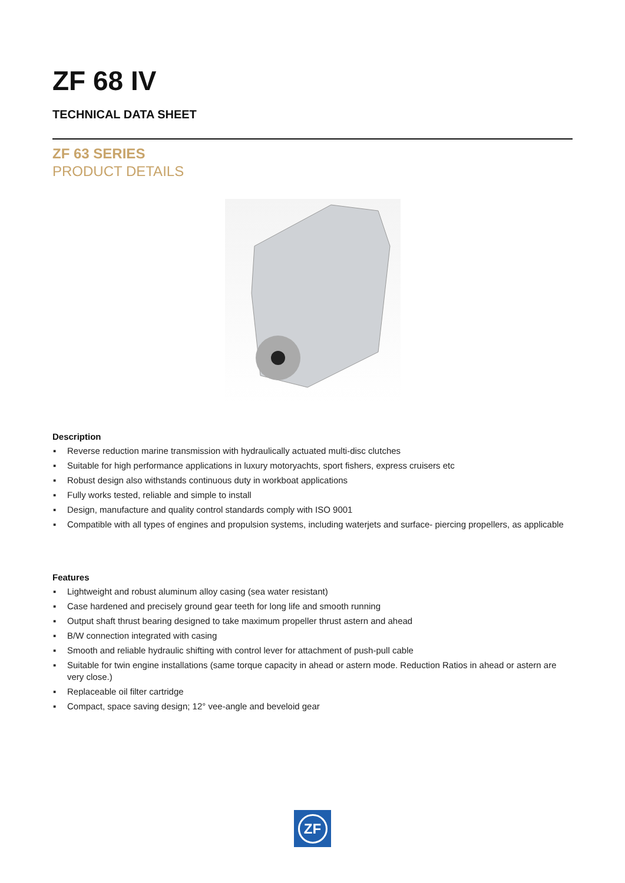ZF 68 IV
TECHNICAL DATA SHEET
ZF 63 SERIES
PRODUCT DETAILS
Description
▪ Reverse reduction marine transmission with hydraulically actuated multi-disc clutches
▪ Suitable for high performance applications in luxury motoryachts, sport fishers, express cruisers etc
▪ Robust design also withstands continuous duty in workboat applications
▪ Fully works tested, reliable and simple to install
▪ Design, manufacture and quality control standards comply with ISO 9001
▪ Compatible with all types of engines and propulsion systems, including waterjets and surface- piercing propellers, as applicable
Features
▪ Lightweight and robust aluminum alloy casing (sea water resistant)
▪ Case hardened and precisely ground gear teeth for long life and smooth running
▪ Output shaft thrust bearing designed to take maximum propeller thrust astern and ahead
▪ B/W connection integrated with casing
▪ Smooth and reliable hydraulic shifting with control lever for attachment of push-pull cable
▪ Suitable for twin engine installations (same torque capacity in ahead or astern mode. Reduction Ratios in ahead or astern are very close.)
▪ Replaceable oil filter cartridge
▪ Compact, space saving design; 12° vee-angle and beveloid gear
ZF